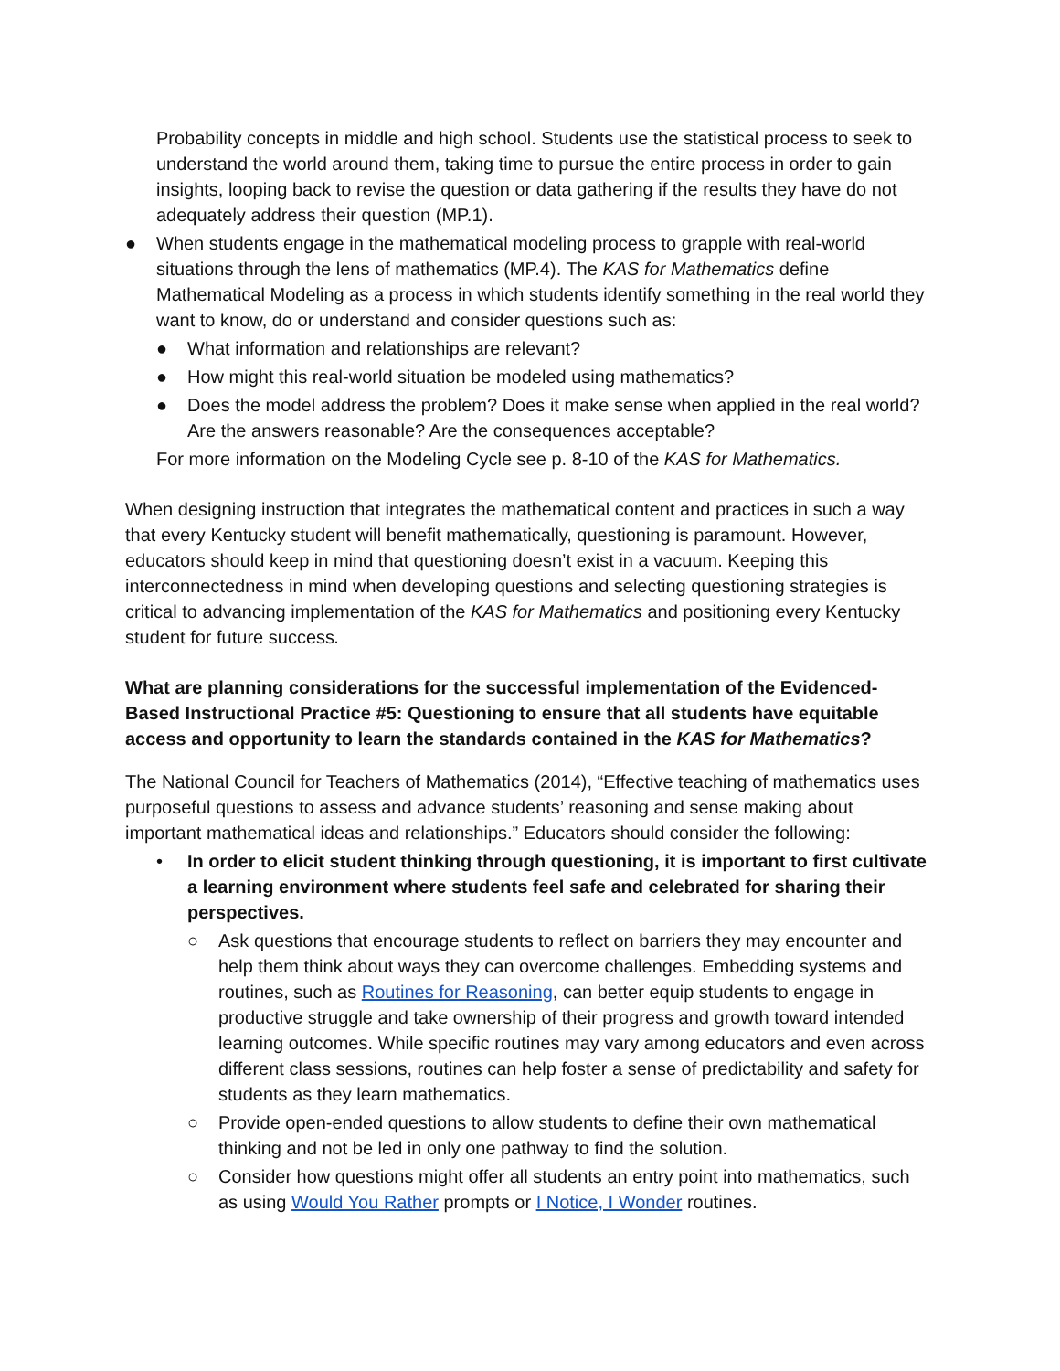Probability concepts in middle and high school. Students use the statistical process to seek to understand the world around them, taking time to pursue the entire process in order to gain insights, looping back to revise the question or data gathering if the results they have do not adequately address their question (MP.1).
● When students engage in the mathematical modeling process to grapple with real-world situations through the lens of mathematics (MP.4). The KAS for Mathematics define Mathematical Modeling as a process in which students identify something in the real world they want to know, do or understand and consider questions such as:
● What information and relationships are relevant?
● How might this real-world situation be modeled using mathematics?
● Does the model address the problem? Does it make sense when applied in the real world? Are the answers reasonable? Are the consequences acceptable?
For more information on the Modeling Cycle see p. 8-10 of the KAS for Mathematics.
When designing instruction that integrates the mathematical content and practices in such a way that every Kentucky student will benefit mathematically, questioning is paramount. However, educators should keep in mind that questioning doesn’t exist in a vacuum. Keeping this interconnectedness in mind when developing questions and selecting questioning strategies is critical to advancing implementation of the KAS for Mathematics and positioning every Kentucky student for future success.
What are planning considerations for the successful implementation of the Evidenced-Based Instructional Practice #5: Questioning to ensure that all students have equitable access and opportunity to learn the standards contained in the KAS for Mathematics?
The National Council for Teachers of Mathematics (2014), “Effective teaching of mathematics uses purposeful questions to assess and advance students’ reasoning and sense making about important mathematical ideas and relationships.” Educators should consider the following:
• In order to elicit student thinking through questioning, it is important to first cultivate a learning environment where students feel safe and celebrated for sharing their perspectives.
○ Ask questions that encourage students to reflect on barriers they may encounter and help them think about ways they can overcome challenges. Embedding systems and routines, such as Routines for Reasoning, can better equip students to engage in productive struggle and take ownership of their progress and growth toward intended learning outcomes. While specific routines may vary among educators and even across different class sessions, routines can help foster a sense of predictability and safety for students as they learn mathematics.
○ Provide open-ended questions to allow students to define their own mathematical thinking and not be led in only one pathway to find the solution.
○ Consider how questions might offer all students an entry point into mathematics, such as using Would You Rather prompts or I Notice, I Wonder routines.